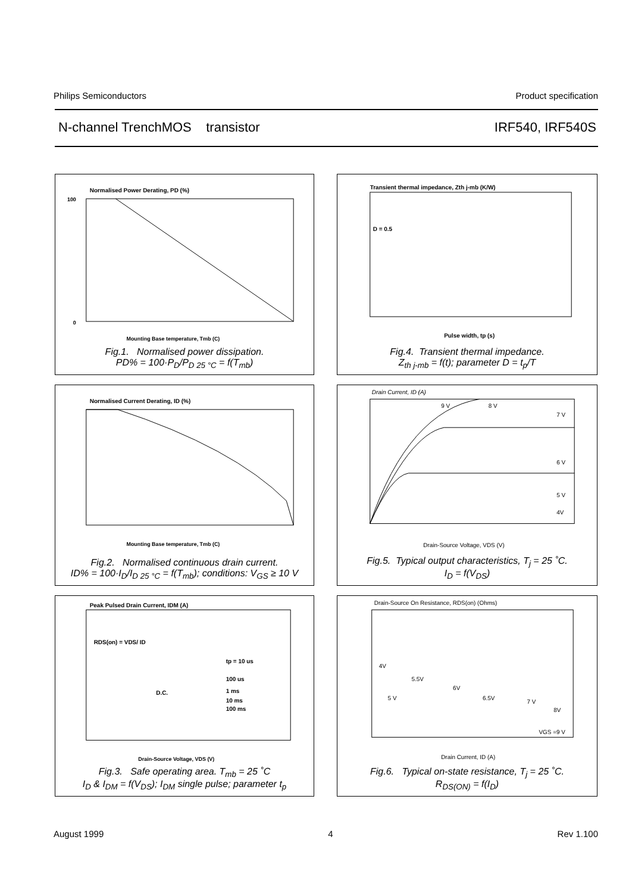Philips Semiconductors Product specification
N-channel TrenchMOS transistor IRF540, IRF540S
Normalised Power Derating, PD (%)
0
100
Mounting Base temperature, Tmb (C)
Fig.1. Normalised power dissipation.
PD% = 100·P<sub>D</sub>/P<sub>D 25 °C</sub> = f(T<sub>mb</sub>)
Transient thermal impedance, Zth j-mb (K/W)
D = 0.5
Pulse width, tp (s)
Fig.4. Transient thermal impedance.
Z<sub>th j-mb</sub> = f(t); parameter D = t<sub>p</sub>/T
Normalised Current Derating, ID (%)
Mounting Base temperature, Tmb (C)
Fig.2. Normalised continuous drain current.
ID% = 100·I<sub>D</sub>/I<sub>D 25 °C</sub> = f(T<sub>mb</sub>); conditions: V<sub>GS</sub> ≥ 10 V
Drain Current, ID (A)
9 V
8 V
7 V
6 V
5 V
4V
Drain-Source Voltage, VDS (V)
Fig.5. Typical output characteristics, T<sub>j</sub> = 25 ˚C.
I<sub>D</sub> = f(V<sub>DS</sub>)
Peak Pulsed Drain Current, IDM (A)
RDS(on) = VDS/ ID
tp = 10 us
100 us
D.C.
1 ms
10 ms
100 ms
Drain-Source Voltage, VDS (V)
Fig.3. Safe operating area. T<sub>mb</sub> = 25 ˚C
I<sub>D</sub> & I<sub>DM</sub> = f(V<sub>DS</sub>); I<sub>DM</sub> single pulse; parameter t<sub>p</sub>
Drain-Source On Resistance, RDS(on) (Ohms)
4V
5.5V
6V
5 V
6.5V
7 V
8V
VGS =9 V
Drain Current, ID (A)
Fig.6. Typical on-state resistance, T<sub>j</sub> = 25 ˚C.
R<sub>DS(ON)</sub> = f(I<sub>D</sub>)
August 1999 4 Rev 1.100